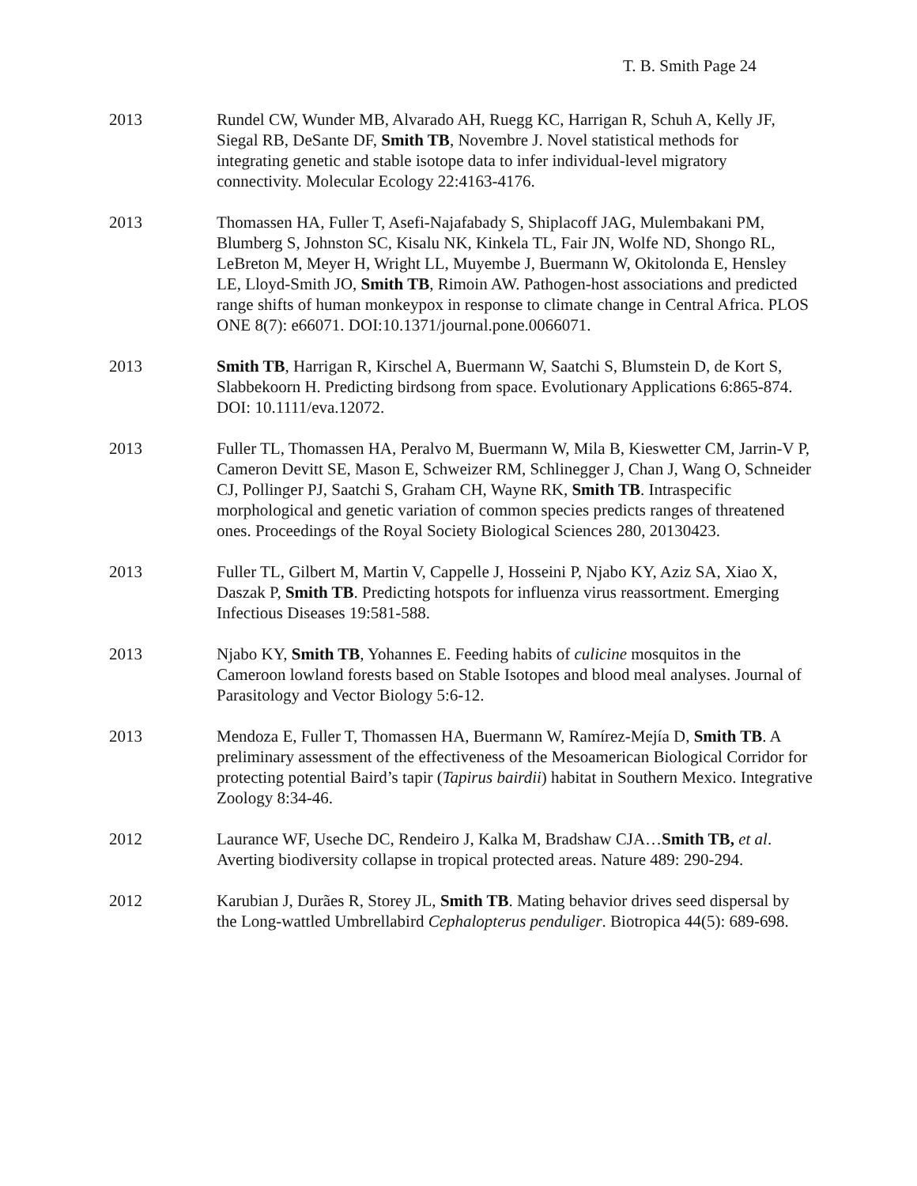T. B. Smith Page 24
2013 Rundel CW, Wunder MB, Alvarado AH, Ruegg KC, Harrigan R, Schuh A, Kelly JF, Siegal RB, DeSante DF, Smith TB, Novembre J. Novel statistical methods for integrating genetic and stable isotope data to infer individual-level migratory connectivity. Molecular Ecology 22:4163-4176.
2013 Thomassen HA, Fuller T, Asefi-Najafabady S, Shiplacoff JAG, Mulembakani PM, Blumberg S, Johnston SC, Kisalu NK, Kinkela TL, Fair JN, Wolfe ND, Shongo RL, LeBreton M, Meyer H, Wright LL, Muyembe J, Buermann W, Okitolonda E, Hensley LE, Lloyd-Smith JO, Smith TB, Rimoin AW. Pathogen-host associations and predicted range shifts of human monkeypox in response to climate change in Central Africa. PLOS ONE 8(7): e66071. DOI:10.1371/journal.pone.0066071.
2013 Smith TB, Harrigan R, Kirschel A, Buermann W, Saatchi S, Blumstein D, de Kort S, Slabbekoorn H. Predicting birdsong from space. Evolutionary Applications 6:865-874. DOI: 10.1111/eva.12072.
2013 Fuller TL, Thomassen HA, Peralvo M, Buermann W, Mila B, Kieswetter CM, Jarrin-V P, Cameron Devitt SE, Mason E, Schweizer RM, Schlinegger J, Chan J, Wang O, Schneider CJ, Pollinger PJ, Saatchi S, Graham CH, Wayne RK, Smith TB. Intraspecific morphological and genetic variation of common species predicts ranges of threatened ones. Proceedings of the Royal Society Biological Sciences 280, 20130423.
2013 Fuller TL, Gilbert M, Martin V, Cappelle J, Hosseini P, Njabo KY, Aziz SA, Xiao X, Daszak P, Smith TB. Predicting hotspots for influenza virus reassortment. Emerging Infectious Diseases 19:581-588.
2013 Njabo KY, Smith TB, Yohannes E. Feeding habits of culicine mosquitos in the Cameroon lowland forests based on Stable Isotopes and blood meal analyses. Journal of Parasitology and Vector Biology 5:6-12.
2013 Mendoza E, Fuller T, Thomassen HA, Buermann W, Ramírez-Mejía D, Smith TB. A preliminary assessment of the effectiveness of the Mesoamerican Biological Corridor for protecting potential Baird’s tapir (Tapirus bairdii) habitat in Southern Mexico. Integrative Zoology 8:34-46.
2012 Laurance WF, Useche DC, Rendeiro J, Kalka M, Bradshaw CJA…Smith TB, et al. Averting biodiversity collapse in tropical protected areas. Nature 489: 290-294.
2012 Karubian J, Durães R, Storey JL, Smith TB. Mating behavior drives seed dispersal by the Long-wattled Umbrellabird Cephalopterus penduliger. Biotropica 44(5): 689-698.